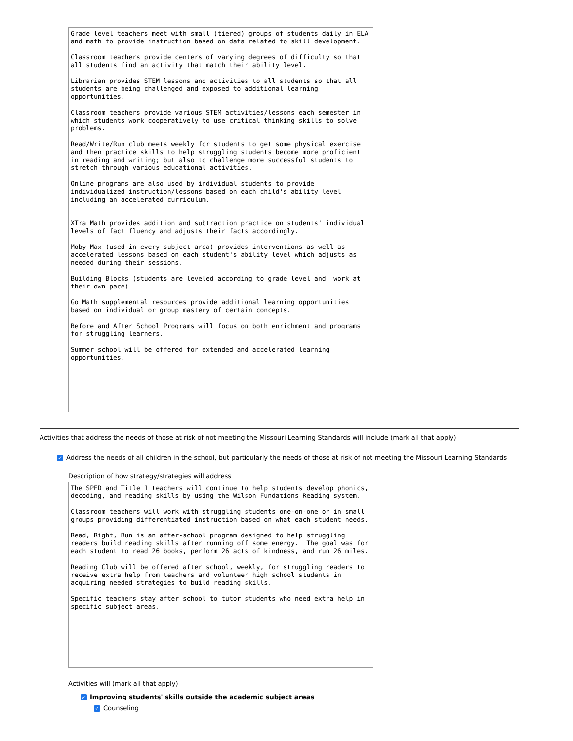Grade level teachers meet with small (tiered) groups of students daily in ELA and math to provide instruction based on data related to skill development.
Classroom teachers provide centers of varying degrees of difficulty so that all students find an activity that match their ability level.
Librarian provides STEM lessons and activities to all students so that all students are being challenged and exposed to additional learning opportunities.
Classroom teachers provide various STEM activities/lessons each semester in which students work cooperatively to use critical thinking skills to solve problems.
Read/Write/Run club meets weekly for students to get some physical exercise and then practice skills to help struggling students become more proficient in reading and writing; but also to challenge more successful students to stretch through various educational activities.
Online programs are also used by individual students to provide individualized instruction/lessons based on each child's ability level including an accelerated curriculum.
XTra Math provides addition and subtraction practice on students' individual levels of fact fluency and adjusts their facts accordingly.
Moby Max (used in every subject area) provides interventions as well as accelerated lessons based on each student's ability level which adjusts as needed during their sessions.
Building Blocks (students are leveled according to grade level and work at their own pace).
Go Math supplemental resources provide additional learning opportunities based on individual or group mastery of certain concepts.
Before and After School Programs will focus on both enrichment and programs for struggling learners.
Summer school will be offered for extended and accelerated learning opportunities.
Activities that address the needs of those at risk of not meeting the Missouri Learning Standards will include (mark all that apply)
✓ Address the needs of all children in the school, but particularly the needs of those at risk of not meeting the Missouri Learning Standards
Description of how strategy/strategies will address
The SPED and Title 1 teachers will continue to help students develop phonics, decoding, and reading skills by using the Wilson Fundations Reading system.
Classroom teachers will work with struggling students one-on-one or in small groups providing differentiated instruction based on what each student needs.
Read, Right, Run is an after-school program designed to help struggling readers build reading skills after running off some energy. The goal was for each student to read 26 books, perform 26 acts of kindness, and run 26 miles.
Reading Club will be offered after school, weekly, for struggling readers to receive extra help from teachers and volunteer high school students in acquiring needed strategies to build reading skills.
Specific teachers stay after school to tutor students who need extra help in specific subject areas.
Activities will (mark all that apply)
✓ Improving students' skills outside the academic subject areas
✓ Counseling